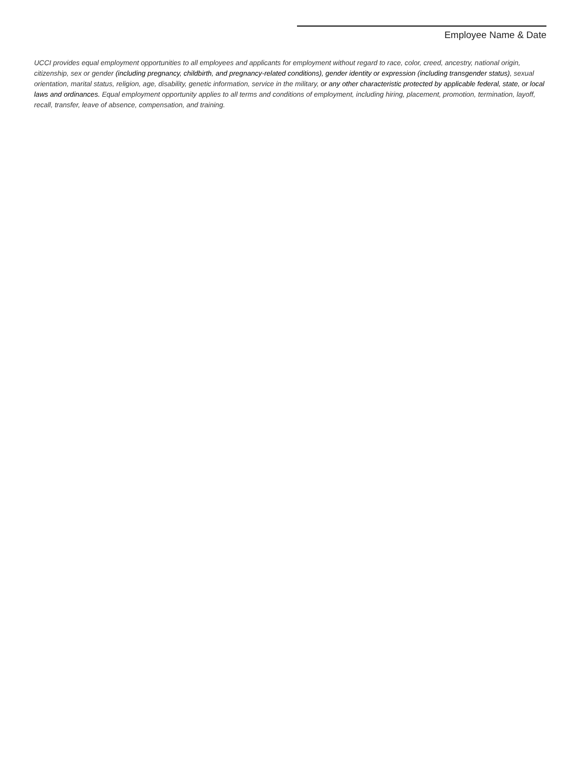Employee Name & Date
UCCI provides equal employment opportunities to all employees and applicants for employment without regard to race, color, creed, ancestry, national origin, citizenship, sex or gender (including pregnancy, childbirth, and pregnancy-related conditions), gender identity or expression (including transgender status), sexual orientation, marital status, religion, age, disability, genetic information, service in the military, or any other characteristic protected by applicable federal, state, or local laws and ordinances. Equal employment opportunity applies to all terms and conditions of employment, including hiring, placement, promotion, termination, layoff, recall, transfer, leave of absence, compensation, and training.